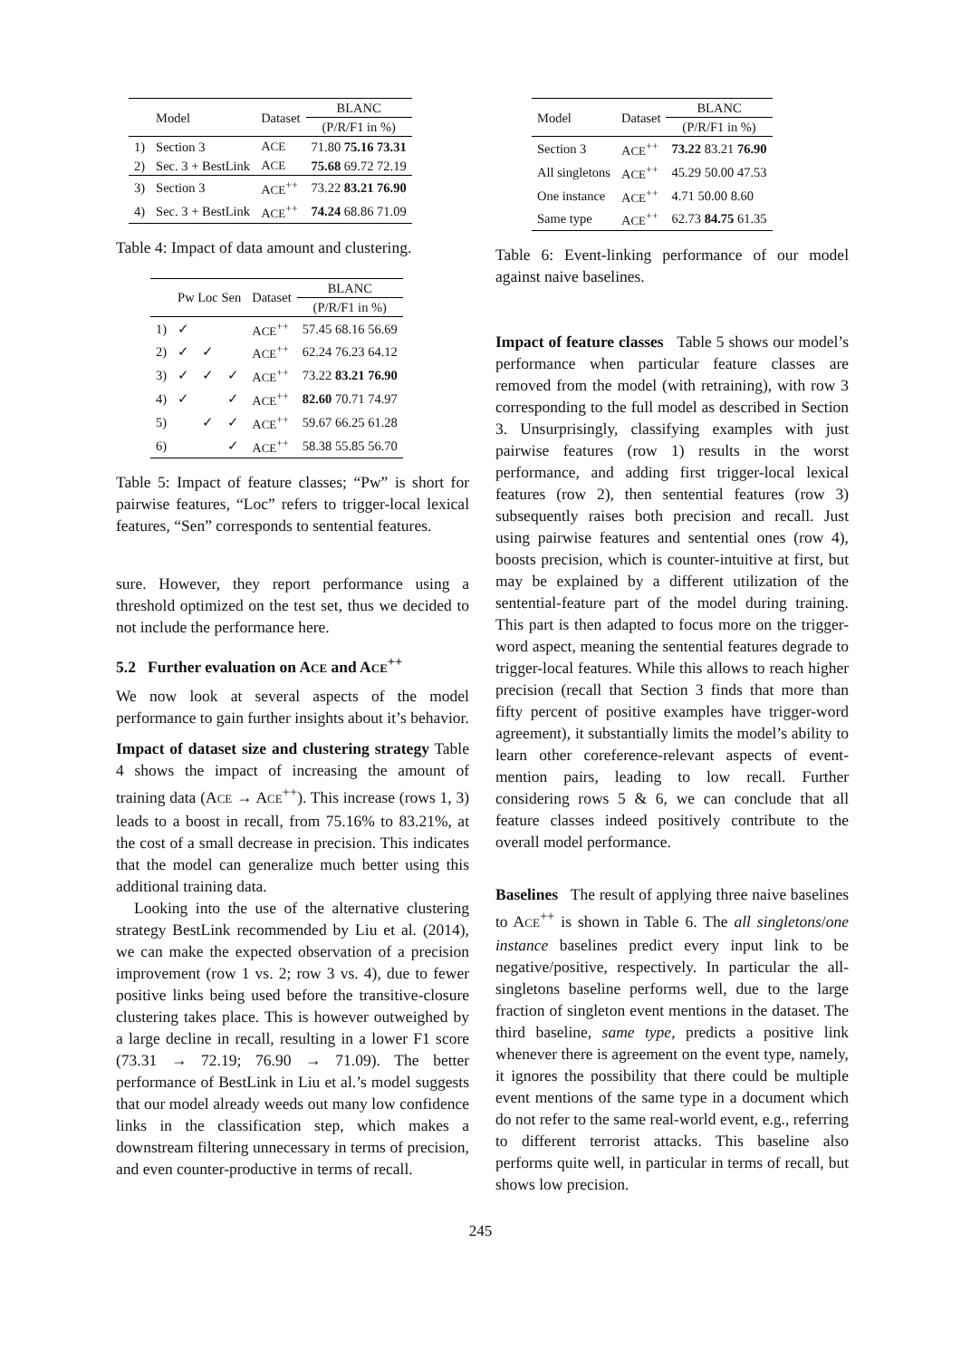| | Model | Dataset | BLANC |
| --- | --- | --- | --- |
| | | | (P/R/F1 in %) |
| 1) | Section 3 | A CE | 71.80 75.16 73.31 |
| 2) | Sec. 3 + BestLink | A CE | 75.68 69.72 72.19 |
| 3) | Section 3 | A CE<sup>++</sup> | 73.22 83.21 76.90 |
| 4) | Sec. 3 + BestLink | A CE<sup>++</sup> | 74.24 68.86 71.09 |
Table 4: Impact of data amount and clustering.
| | Pw Loc Sen | | | Dataset | BLANC |
| --- | --- | --- | --- | --- | --- |
| | | | | | (P/R/F1 in %) |
| 1) | ✓ | | | A CE<sup>++</sup> | 57.45 68.16 56.69 |
| 2) | ✓ | ✓ | | A CE<sup>++</sup> | 62.24 76.23 64.12 |
| 3) | ✓ | ✓ | ✓ | A CE<sup>++</sup> | 73.22 83.21 76.90 |
| 4) | ✓ | | ✓ | A CE<sup>++</sup> | 82.60 70.71 74.97 |
| 5) | | ✓ | ✓ | A CE<sup>++</sup> | 59.67 66.25 61.28 |
| 6) | | | ✓ | A CE<sup>++</sup> | 58.38 55.85 56.70 |
Table 5: Impact of feature classes; “Pw” is short for pairwise features, “Loc” refers to trigger-local lexical features, “Sen” corresponds to sentential features.
sure. However, they report performance using a threshold optimized on the test set, thus we decided to not include the performance here.
5.2 Further evaluation on ACE and ACE<sup>++</sup>
We now look at several aspects of the model performance to gain further insights about it’s behavior.
Impact of dataset size and clustering strategy Table 4 shows the impact of increasing the amount of training data (ACE → ACE<sup>++</sup>). This increase (rows 1, 3) leads to a boost in recall, from 75.16% to 83.21%, at the cost of a small decrease in precision. This indicates that the model can generalize much better using this additional training data.
Looking into the use of the alternative clustering strategy BestLink recommended by Liu et al. (2014), we can make the expected observation of a precision improvement (row 1 vs. 2; row 3 vs. 4), due to fewer positive links being used before the transitive-closure clustering takes place. This is however outweighed by a large decline in recall, resulting in a lower F1 score (73.31 → 72.19; 76.90 → 71.09). The better performance of BestLink in Liu et al.’s model suggests that our model already weeds out many low confidence links in the classification step, which makes a downstream filtering unnecessary in terms of precision, and even counter-productive in terms of recall.
| Model | Dataset | BLANC |
| --- | --- | --- |
| | | (P/R/F1 in %) |
| Section 3 | A CE<sup>++</sup> | 73.22 83.21 76.90 |
| All singletons | A CE<sup>++</sup> | 45.29 50.00 47.53 |
| One instance | A CE<sup>++</sup> | 4.71 50.00 8.60 |
| Same type | A CE<sup>++</sup> | 62.73 84.75 61.35 |
Table 6: Event-linking performance of our model against naive baselines.
Impact of feature classes Table 5 shows our model’s performance when particular feature classes are removed from the model (with retraining), with row 3 corresponding to the full model as described in Section 3. Unsurprisingly, classifying examples with just pairwise features (row 1) results in the worst performance, and adding first trigger-local lexical features (row 2), then sentential features (row 3) subsequently raises both precision and recall. Just using pairwise features and sentential ones (row 4), boosts precision, which is counter-intuitive at first, but may be explained by a different utilization of the sentential-feature part of the model during training. This part is then adapted to focus more on the trigger-word aspect, meaning the sentential features degrade to trigger-local features. While this allows to reach higher precision (recall that Section 3 finds that more than fifty percent of positive examples have trigger-word agreement), it substantially limits the model’s ability to learn other coreference-relevant aspects of event-mention pairs, leading to low recall. Further considering rows 5 & 6, we can conclude that all feature classes indeed positively contribute to the overall model performance.
Baselines The result of applying three naive baselines to ACE<sup>++</sup> is shown in Table 6. The all singletons/one instance baselines predict every input link to be negative/positive, respectively. In particular the all-singletons baseline performs well, due to the large fraction of singleton event mentions in the dataset. The third baseline, same type, predicts a positive link whenever there is agreement on the event type, namely, it ignores the possibility that there could be multiple event mentions of the same type in a document which do not refer to the same real-world event, e.g., referring to different terrorist attacks. This baseline also performs quite well, in particular in terms of recall, but shows low precision.
245